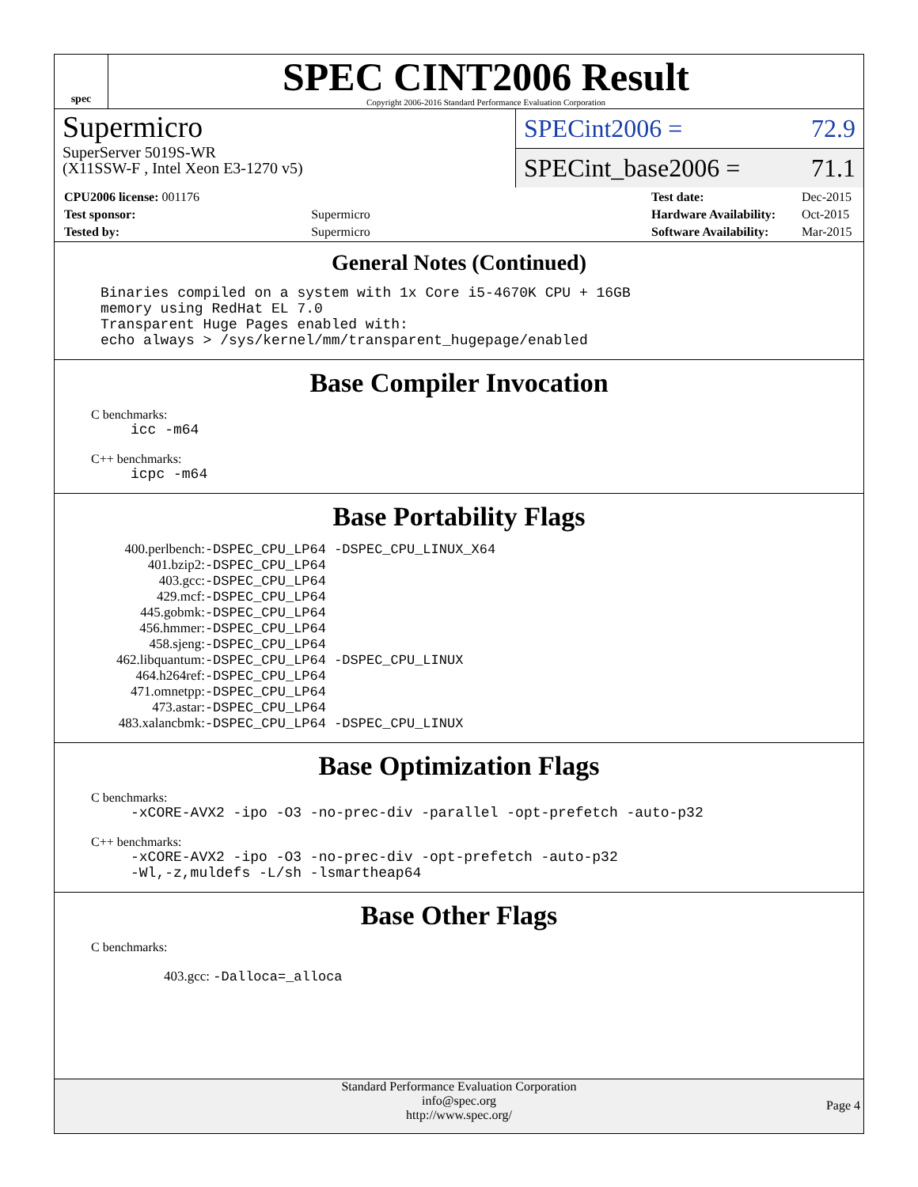spec
SPEC CINT2006 Result
Copyright 2006-2016 Standard Performance Evaluation Corporation
Supermicro
SuperServer 5019S-WR
(X11SSW-F , Intel Xeon E3-1270 v5)
SPECint2006 = 72.9
SPECint_base2006 = 71.1
| CPU2006 license: 001176 | |
| Test sponsor: | Supermicro |
| Tested by: | Supermicro |
| Test date: | Dec-2015 |
| Hardware Availability: | Oct-2015 |
| Software Availability: | Mar-2015 |
General Notes (Continued)
Binaries compiled on a system with 1x Core i5-4670K CPU + 16GB
memory using RedHat EL 7.0
Transparent Huge Pages enabled with:
echo always > /sys/kernel/mm/transparent_hugepage/enabled
Base Compiler Invocation
C benchmarks:
icc -m64
C++ benchmarks:
icpc -m64
Base Portability Flags
| 400.perlbench: | -DSPEC_CPU_LP64 -DSPEC_CPU_LINUX_X64 |
| 401.bzip2: | -DSPEC_CPU_LP64 |
| 403.gcc: | -DSPEC_CPU_LP64 |
| 429.mcf: | -DSPEC_CPU_LP64 |
| 445.gobmk: | -DSPEC_CPU_LP64 |
| 456.hmmer: | -DSPEC_CPU_LP64 |
| 458.sjeng: | -DSPEC_CPU_LP64 |
| 462.libquantum: | -DSPEC_CPU_LP64 -DSPEC_CPU_LINUX |
| 464.h264ref: | -DSPEC_CPU_LP64 |
| 471.omnetpp: | -DSPEC_CPU_LP64 |
| 473.astar: | -DSPEC_CPU_LP64 |
| 483.xalancbmk: | -DSPEC_CPU_LP64 -DSPEC_CPU_LINUX |
Base Optimization Flags
C benchmarks:
-xCORE-AVX2 -ipo -O3 -no-prec-div -parallel -opt-prefetch -auto-p32
C++ benchmarks:
-xCORE-AVX2 -ipo -O3 -no-prec-div -opt-prefetch -auto-p32
-Wl,-z,muldefs -L/sh -lsmartheap64
Base Other Flags
C benchmarks:
403.gcc: -Dalloca=_alloca
Standard Performance Evaluation Corporation
info@spec.org
http://www.spec.org/
Page 4